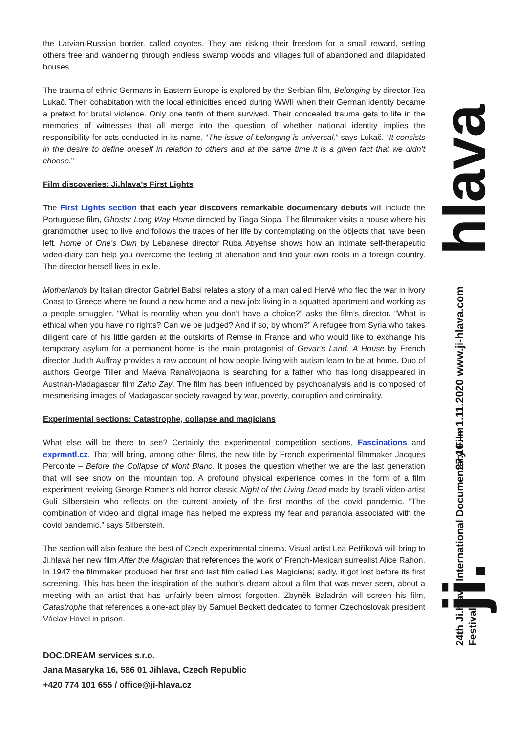the Latvian-Russian border, called coyotes. They are risking their freedom for a small reward, setting others free and wandering through endless swamp woods and villages full of abandoned and dilapidated houses.
The trauma of ethnic Germans in Eastern Europe is explored by the Serbian film, Belonging by director Tea Lukač. Their cohabitation with the local ethnicities ended during WWII when their German identity became a pretext for brutal violence. Only one tenth of them survived. Their concealed trauma gets to life in the memories of witnesses that all merge into the question of whether national identity implies the responsibility for acts conducted in its name. “The issue of belonging is universal,” says Lukač. “It consists in the desire to define oneself in relation to others and at the same time it is a given fact that we didn’t choose.”
Film discoveries: Ji.hlava’s First Lights
The First Lights section that each year discovers remarkable documentary debuts will include the Portuguese film, Ghosts: Long Way Home directed by Tiaga Siopa. The filmmaker visits a house where his grandmother used to live and follows the traces of her life by contemplating on the objects that have been left. Home of One's Own by Lebanese director Ruba Atiyehse shows how an intimate self-therapeutic video-diary can help you overcome the feeling of alienation and find your own roots in a foreign country. The director herself lives in exile.
Motherlands by Italian director Gabriel Babsi relates a story of a man called Hervé who fled the war in Ivory Coast to Greece where he found a new home and a new job: living in a squatted apartment and working as a people smuggler. “What is morality when you don’t have a choice?” asks the film’s director. “What is ethical when you have no rights? Can we be judged? And if so, by whom?” A refugee from Syria who takes diligent care of his little garden at the outskirts of Remse in France and who would like to exchange his temporary asylum for a permanent home is the main protagonist of Gevar’s Land. A House by French director Judith Auffray provides a raw account of how people living with autism learn to be at home. Duo of authors George Tiller and Maéva Ranaïvojaona is searching for a father who has long disappeared in Austrian-Madagascar film Zaho Zay. The film has been influenced by psychoanalysis and is composed of mesmerising images of Madagascar society ravaged by war, poverty, corruption and criminality.
Experimental sections: Catastrophe, collapse and magicians
What else will be there to see? Certainly the experimental competition sections, Fascinations and exprmntl.cz. That will bring, among other films, the new title by French experimental filmmaker Jacques Perconte – Before the Collapse of Mont Blanc. It poses the question whether we are the last generation that will see snow on the mountain top. A profound physical experience comes in the form of a film experiment reviving George Romer’s old horror classic Night of the Living Dead made by Israeli video-artist Guli Silberstein who reflects on the current anxiety of the first months of the covid pandemic. “The combination of video and digital image has helped me express my fear and paranoia associated with the covid pandemic,” says Silberstein.
The section will also feature the best of Czech experimental cinema. Visual artist Lea Petříková will bring to Ji.hlava her new film After the Magician that references the work of French-Mexican surrealist Alice Rahon. In 1947 the filmmaker produced her first and last film called Les Magiciens; sadly, it got lost before its first screening. This has been the inspiration of the author’s dream about a film that was never seen, about a meeting with an artist that has unfairly been almost forgotten. Zbyněk Baladrán will screen his film, Catastrophe that references a one-act play by Samuel Beckett dedicated to former Czechoslovak president Václav Havel in prison.
DOC.DREAM services s.r.o.
Jana Masaryka 16, 586 01 Jihlava, Czech Republic
+420 774 101 655 / office@ji-hlava.cz
hlava
27.10.— 1.11.2020 www.ji-hlava.com
24th Ji.hlava International Documentary Film Festival
ji.